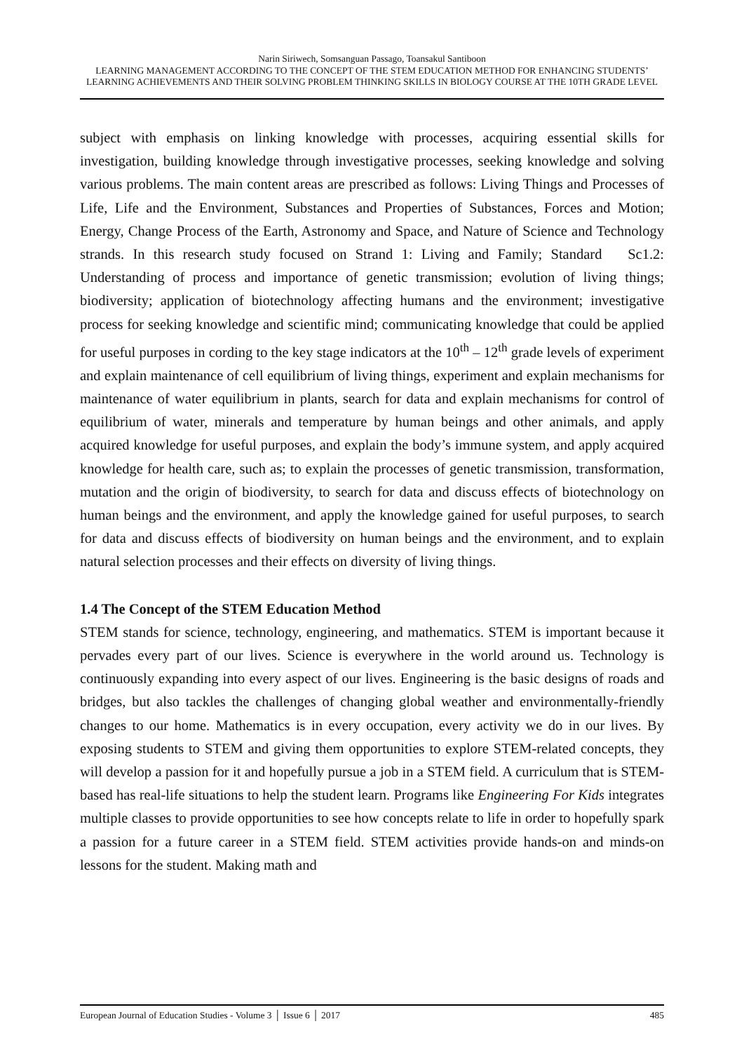Narin Siriwech, Somsanguan Passago, Toansakul Santiboon
LEARNING MANAGEMENT ACCORDING TO THE CONCEPT OF THE STEM EDUCATION METHOD FOR ENHANCING STUDENTS’ LEARNING ACHIEVEMENTS AND THEIR SOLVING PROBLEM THINKING SKILLS IN BIOLOGY COURSE AT THE 10TH GRADE LEVEL
subject with emphasis on linking knowledge with processes, acquiring essential skills for investigation, building knowledge through investigative processes, seeking knowledge and solving various problems. The main content areas are prescribed as follows: Living Things and Processes of Life, Life and the Environment, Substances and Properties of Substances, Forces and Motion; Energy, Change Process of the Earth, Astronomy and Space, and Nature of Science and Technology strands. In this research study focused on Strand 1: Living and Family; Standard Sc1.2: Understanding of process and importance of genetic transmission; evolution of living things; biodiversity; application of biotechnology affecting humans and the environment; investigative process for seeking knowledge and scientific mind; communicating knowledge that could be applied for useful purposes in cording to the key stage indicators at the 10<sup>th</sup> – 12<sup>th</sup> grade levels of experiment and explain maintenance of cell equilibrium of living things, experiment and explain mechanisms for maintenance of water equilibrium in plants, search for data and explain mechanisms for control of equilibrium of water, minerals and temperature by human beings and other animals, and apply acquired knowledge for useful purposes, and explain the body’s immune system, and apply acquired knowledge for health care, such as; to explain the processes of genetic transmission, transformation, mutation and the origin of biodiversity, to search for data and discuss effects of biotechnology on human beings and the environment, and apply the knowledge gained for useful purposes, to search for data and discuss effects of biodiversity on human beings and the environment, and to explain natural selection processes and their effects on diversity of living things.
1.4 The Concept of the STEM Education Method
STEM stands for science, technology, engineering, and mathematics. STEM is important because it pervades every part of our lives. Science is everywhere in the world around us. Technology is continuously expanding into every aspect of our lives. Engineering is the basic designs of roads and bridges, but also tackles the challenges of changing global weather and environmentally-friendly changes to our home. Mathematics is in every occupation, every activity we do in our lives. By exposing students to STEM and giving them opportunities to explore STEM-related concepts, they will develop a passion for it and hopefully pursue a job in a STEM field. A curriculum that is STEM-based has real-life situations to help the student learn. Programs like Engineering For Kids integrates multiple classes to provide opportunities to see how concepts relate to life in order to hopefully spark a passion for a future career in a STEM field. STEM activities provide hands-on and minds-on lessons for the student. Making math and
European Journal of Education Studies - Volume 3 │ Issue 6 │ 2017 485